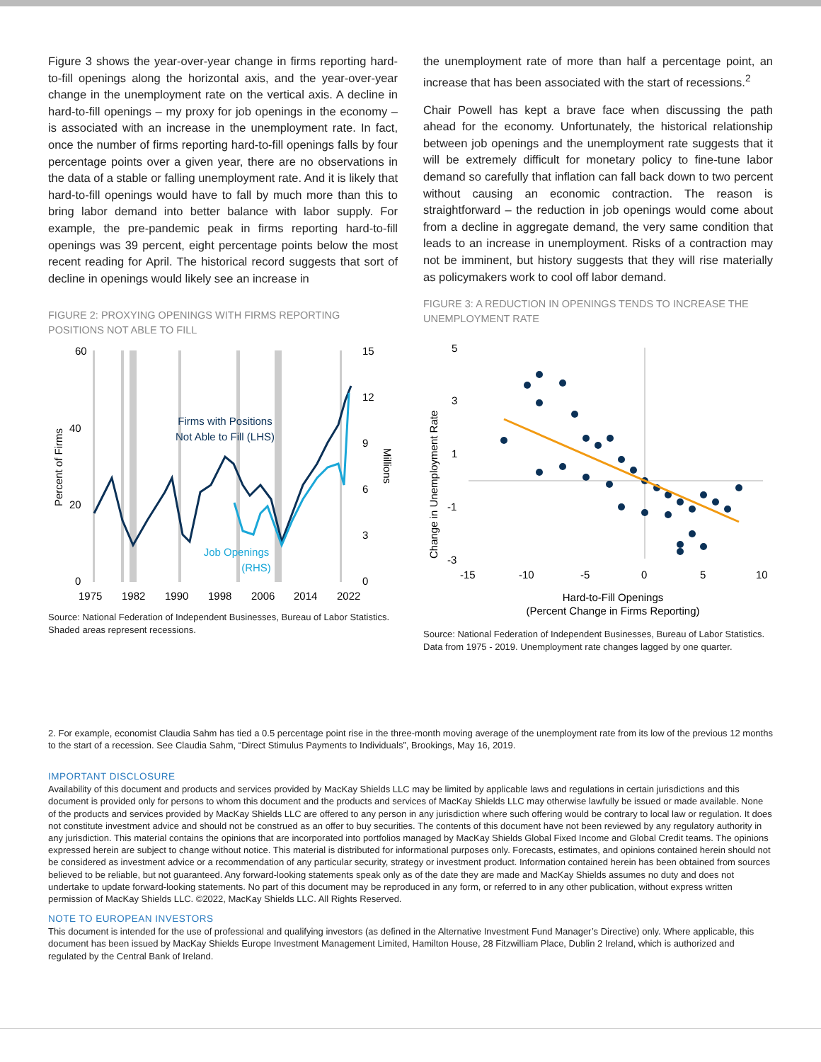Figure 3 shows the year-over-year change in firms reporting hard-to-fill openings along the horizontal axis, and the year-over-year change in the unemployment rate on the vertical axis. A decline in hard-to-fill openings – my proxy for job openings in the economy – is associated with an increase in the unemployment rate. In fact, once the number of firms reporting hard-to-fill openings falls by four percentage points over a given year, there are no observations in the data of a stable or falling unemployment rate. And it is likely that hard-to-fill openings would have to fall by much more than this to bring labor demand into better balance with labor supply. For example, the pre-pandemic peak in firms reporting hard-to-fill openings was 39 percent, eight percentage points below the most recent reading for April. The historical record suggests that sort of decline in openings would likely see an increase in
FIGURE 2: PROXYING OPENINGS WITH FIRMS REPORTING POSITIONS NOT ABLE TO FILL
60
40
20
0
15
12
9
6
3
0
Percent of Firms
Millions
Firms with Positions
Not Able to Fill (LHS)
Job Openings
(RHS)
1975
1982
1990
1998
2006
2014
2022
Source: National Federation of Independent Businesses, Bureau of Labor Statistics. Shaded areas represent recessions.
the unemployment rate of more than half a percentage point, an increase that has been associated with the start of recessions.<sup>2</sup>
Chair Powell has kept a brave face when discussing the path ahead for the economy. Unfortunately, the historical relationship between job openings and the unemployment rate suggests that it will be extremely difficult for monetary policy to fine-tune labor demand so carefully that inflation can fall back down to two percent without causing an economic contraction. The reason is straightforward – the reduction in job openings would come about from a decline in aggregate demand, the very same condition that leads to an increase in unemployment. Risks of a contraction may not be imminent, but history suggests that they will rise materially as policymakers work to cool off labor demand.
FIGURE 3: A REDUCTION IN OPENINGS TENDS TO INCREASE THE UNEMPLOYMENT RATE
5
3
1
-1
-3
-15
-10
-5
0
5
10
Change in Unemployment Rate
Hard-to-Fill Openings
(Percent Change in Firms Reporting)
Source: National Federation of Independent Businesses, Bureau of Labor Statistics. Data from 1975 - 2019. Unemployment rate changes lagged by one quarter.
2. For example, economist Claudia Sahm has tied a 0.5 percentage point rise in the three-month moving average of the unemployment rate from its low of the previous 12 months to the start of a recession. See Claudia Sahm, “Direct Stimulus Payments to Individuals”, Brookings, May 16, 2019.
IMPORTANT DISCLOSURE
Availability of this document and products and services provided by MacKay Shields LLC may be limited by applicable laws and regulations in certain jurisdictions and this document is provided only for persons to whom this document and the products and services of MacKay Shields LLC may otherwise lawfully be issued or made available. None of the products and services provided by MacKay Shields LLC are offered to any person in any jurisdiction where such offering would be contrary to local law or regulation. It does not constitute investment advice and should not be construed as an offer to buy securities. The contents of this document have not been reviewed by any regulatory authority in any jurisdiction. This material contains the opinions that are incorporated into portfolios managed by MacKay Shields Global Fixed Income and Global Credit teams. The opinions expressed herein are subject to change without notice. This material is distributed for informational purposes only. Forecasts, estimates, and opinions contained herein should not be considered as investment advice or a recommendation of any particular security, strategy or investment product. Information contained herein has been obtained from sources believed to be reliable, but not guaranteed. Any forward-looking statements speak only as of the date they are made and MacKay Shields assumes no duty and does not undertake to update forward-looking statements. No part of this document may be reproduced in any form, or referred to in any other publication, without express written permission of MacKay Shields LLC. ©2022, MacKay Shields LLC. All Rights Reserved.
NOTE TO EUROPEAN INVESTORS
This document is intended for the use of professional and qualifying investors (as defined in the Alternative Investment Fund Manager’s Directive) only. Where applicable, this document has been issued by MacKay Shields Europe Investment Management Limited, Hamilton House, 28 Fitzwilliam Place, Dublin 2 Ireland, which is authorized and regulated by the Central Bank of Ireland.